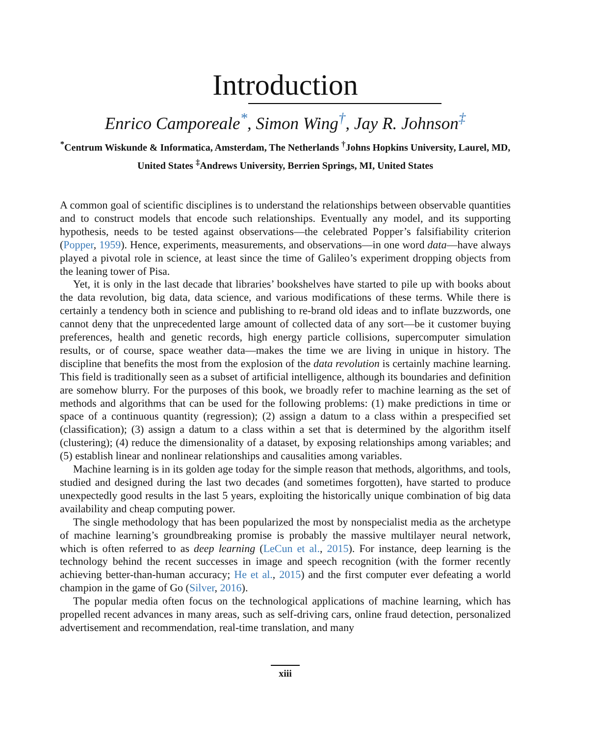Introduction
Enrico Camporeale<sup>*</sup>, Simon Wing<sup>†</sup>, Jay R. Johnson<sup>‡</sup>
<sup>*</sup> Centrum Wiskunde & Informatica, Amsterdam, The Netherlands <sup>†</sup>Johns Hopkins University, Laurel, MD, United States <sup>‡</sup>Andrews University, Berrien Springs, MI, United States
A common goal of scientific disciplines is to understand the relationships between observable quantities and to construct models that encode such relationships. Eventually any model, and its supporting hypothesis, needs to be tested against observations—the celebrated Popper’s falsifiability criterion (Popper, 1959). Hence, experiments, measurements, and observations—in one word data—have always played a pivotal role in science, at least since the time of Galileo’s experiment dropping objects from the leaning tower of Pisa.
Yet, it is only in the last decade that libraries’ bookshelves have started to pile up with books about the data revolution, big data, data science, and various modifications of these terms. While there is certainly a tendency both in science and publishing to re-brand old ideas and to inflate buzzwords, one cannot deny that the unprecedented large amount of collected data of any sort—be it customer buying preferences, health and genetic records, high energy particle collisions, supercomputer simulation results, or of course, space weather data—makes the time we are living in unique in history. The discipline that benefits the most from the explosion of the data revolution is certainly machine learning. This field is traditionally seen as a subset of artificial intelligence, although its boundaries and definition are somehow blurry. For the purposes of this book, we broadly refer to machine learning as the set of methods and algorithms that can be used for the following problems: (1) make predictions in time or space of a continuous quantity (regression); (2) assign a datum to a class within a prespecified set (classification); (3) assign a datum to a class within a set that is determined by the algorithm itself (clustering); (4) reduce the dimensionality of a dataset, by exposing relationships among variables; and (5) establish linear and nonlinear relationships and causalities among variables.
Machine learning is in its golden age today for the simple reason that methods, algorithms, and tools, studied and designed during the last two decades (and sometimes forgotten), have started to produce unexpectedly good results in the last 5 years, exploiting the historically unique combination of big data availability and cheap computing power.
The single methodology that has been popularized the most by nonspecialist media as the archetype of machine learning’s groundbreaking promise is probably the massive multilayer neural network, which is often referred to as deep learning (LeCun et al., 2015). For instance, deep learning is the technology behind the recent successes in image and speech recognition (with the former recently achieving better-than-human accuracy; He et al., 2015) and the first computer ever defeating a world champion in the game of Go (Silver, 2016).
The popular media often focus on the technological applications of machine learning, which has propelled recent advances in many areas, such as self-driving cars, online fraud detection, personalized advertisement and recommendation, real-time translation, and many
xiii